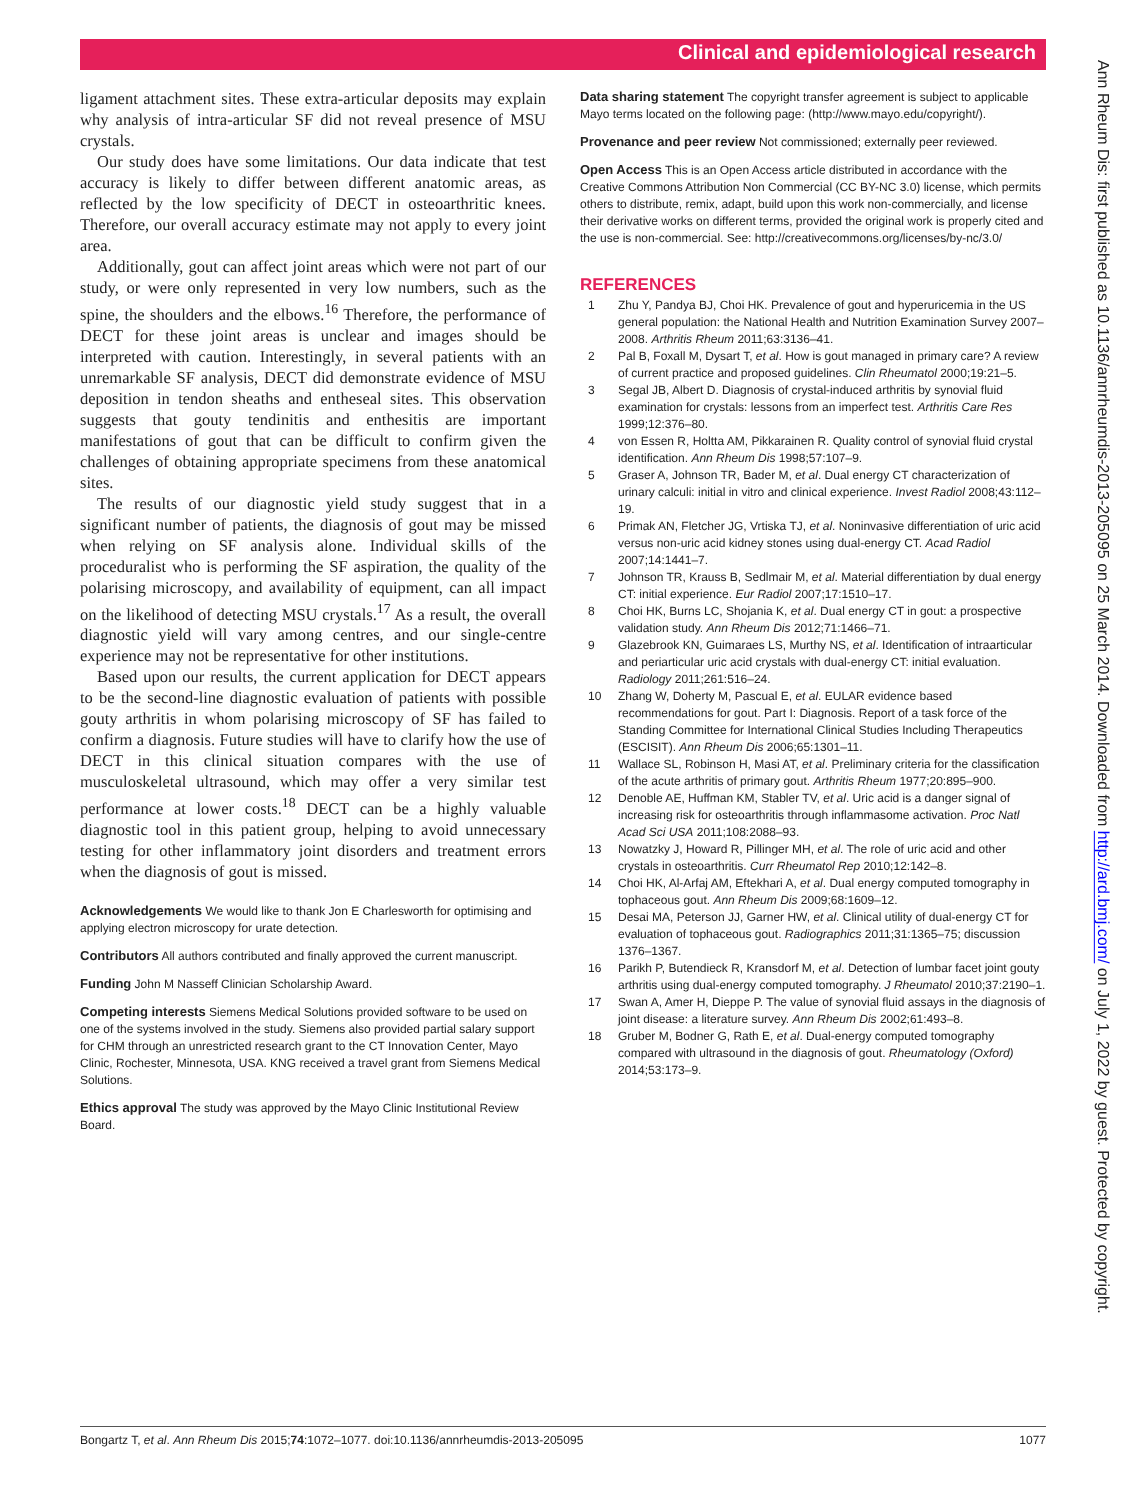Clinical and epidemiological research
ligament attachment sites. These extra-articular deposits may explain why analysis of intra-articular SF did not reveal presence of MSU crystals.
Our study does have some limitations. Our data indicate that test accuracy is likely to differ between different anatomic areas, as reflected by the low specificity of DECT in osteoarthritic knees. Therefore, our overall accuracy estimate may not apply to every joint area.
Additionally, gout can affect joint areas which were not part of our study, or were only represented in very low numbers, such as the spine, the shoulders and the elbows.<sup>16</sup> Therefore, the performance of DECT for these joint areas is unclear and images should be interpreted with caution. Interestingly, in several patients with an unremarkable SF analysis, DECT did demonstrate evidence of MSU deposition in tendon sheaths and entheseal sites. This observation suggests that gouty tendinitis and enthesitis are important manifestations of gout that can be difficult to confirm given the challenges of obtaining appropriate specimens from these anatomical sites.
The results of our diagnostic yield study suggest that in a significant number of patients, the diagnosis of gout may be missed when relying on SF analysis alone. Individual skills of the proceduralist who is performing the SF aspiration, the quality of the polarising microscopy, and availability of equipment, can all impact on the likelihood of detecting MSU crystals.<sup>17</sup> As a result, the overall diagnostic yield will vary among centres, and our single-centre experience may not be representative for other institutions.
Based upon our results, the current application for DECT appears to be the second-line diagnostic evaluation of patients with possible gouty arthritis in whom polarising microscopy of SF has failed to confirm a diagnosis. Future studies will have to clarify how the use of DECT in this clinical situation compares with the use of musculoskeletal ultrasound, which may offer a very similar test performance at lower costs.<sup>18</sup> DECT can be a highly valuable diagnostic tool in this patient group, helping to avoid unnecessary testing for other inflammatory joint disorders and treatment errors when the diagnosis of gout is missed.
Acknowledgements We would like to thank Jon E Charlesworth for optimising and applying electron microscopy for urate detection.
Contributors All authors contributed and finally approved the current manuscript.
Funding John M Nasseff Clinician Scholarship Award.
Competing interests Siemens Medical Solutions provided software to be used on one of the systems involved in the study. Siemens also provided partial salary support for CHM through an unrestricted research grant to the CT Innovation Center, Mayo Clinic, Rochester, Minnesota, USA. KNG received a travel grant from Siemens Medical Solutions.
Ethics approval The study was approved by the Mayo Clinic Institutional Review Board.
Data sharing statement The copyright transfer agreement is subject to applicable Mayo terms located on the following page: (http://www.mayo.edu/copyright/).
Provenance and peer review Not commissioned; externally peer reviewed.
Open Access This is an Open Access article distributed in accordance with the Creative Commons Attribution Non Commercial (CC BY-NC 3.0) license, which permits others to distribute, remix, adapt, build upon this work non-commercially, and license their derivative works on different terms, provided the original work is properly cited and the use is non-commercial. See: http://creativecommons.org/licenses/by-nc/3.0/
REFERENCES
1 Zhu Y, Pandya BJ, Choi HK. Prevalence of gout and hyperuricemia in the US general population: the National Health and Nutrition Examination Survey 2007–2008. Arthritis Rheum 2011;63:3136–41.
2 Pal B, Foxall M, Dysart T, et al. How is gout managed in primary care? A review of current practice and proposed guidelines. Clin Rheumatol 2000;19:21–5.
3 Segal JB, Albert D. Diagnosis of crystal-induced arthritis by synovial fluid examination for crystals: lessons from an imperfect test. Arthritis Care Res 1999;12:376–80.
4 von Essen R, Holtta AM, Pikkarainen R. Quality control of synovial fluid crystal identification. Ann Rheum Dis 1998;57:107–9.
5 Graser A, Johnson TR, Bader M, et al. Dual energy CT characterization of urinary calculi: initial in vitro and clinical experience. Invest Radiol 2008;43:112–19.
6 Primak AN, Fletcher JG, Vrtiska TJ, et al. Noninvasive differentiation of uric acid versus non-uric acid kidney stones using dual-energy CT. Acad Radiol 2007;14:1441–7.
7 Johnson TR, Krauss B, Sedlmair M, et al. Material differentiation by dual energy CT: initial experience. Eur Radiol 2007;17:1510–17.
8 Choi HK, Burns LC, Shojania K, et al. Dual energy CT in gout: a prospective validation study. Ann Rheum Dis 2012;71:1466–71.
9 Glazebrook KN, Guimaraes LS, Murthy NS, et al. Identification of intraarticular and periarticular uric acid crystals with dual-energy CT: initial evaluation. Radiology 2011;261:516–24.
10 Zhang W, Doherty M, Pascual E, et al. EULAR evidence based recommendations for gout. Part I: Diagnosis. Report of a task force of the Standing Committee for International Clinical Studies Including Therapeutics (ESCISIT). Ann Rheum Dis 2006;65:1301–11.
11 Wallace SL, Robinson H, Masi AT, et al. Preliminary criteria for the classification of the acute arthritis of primary gout. Arthritis Rheum 1977;20:895–900.
12 Denoble AE, Huffman KM, Stabler TV, et al. Uric acid is a danger signal of increasing risk for osteoarthritis through inflammasome activation. Proc Natl Acad Sci USA 2011;108:2088–93.
13 Nowatzky J, Howard R, Pillinger MH, et al. The role of uric acid and other crystals in osteoarthritis. Curr Rheumatol Rep 2010;12:142–8.
14 Choi HK, Al-Arfaj AM, Eftekhari A, et al. Dual energy computed tomography in tophaceous gout. Ann Rheum Dis 2009;68:1609–12.
15 Desai MA, Peterson JJ, Garner HW, et al. Clinical utility of dual-energy CT for evaluation of tophaceous gout. Radiographics 2011;31:1365–75; discussion 1376–1367.
16 Parikh P, Butendieck R, Kransdorf M, et al. Detection of lumbar facet joint gouty arthritis using dual-energy computed tomography. J Rheumatol 2010;37:2190–1.
17 Swan A, Amer H, Dieppe P. The value of synovial fluid assays in the diagnosis of joint disease: a literature survey. Ann Rheum Dis 2002;61:493–8.
18 Gruber M, Bodner G, Rath E, et al. Dual-energy computed tomography compared with ultrasound in the diagnosis of gout. Rheumatology (Oxford) 2014;53:173–9.
Ann Rheum Dis: first published as 10.1136/annrheumdis-2013-205095 on 25 March 2014. Downloaded from http://ard.bmj.com/ on July 1, 2022 by guest. Protected by copyright.
Bongartz T, et al. Ann Rheum Dis 2015;74:1072–1077. doi:10.1136/annrheumdis-2013-205095 1077